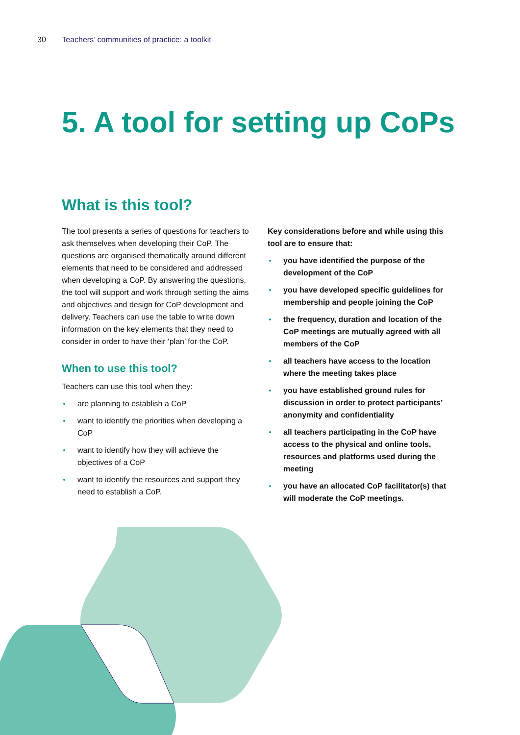30 Teachers’ communities of practice: a toolkit
5. A tool for setting up CoPs
What is this tool?
The tool presents a series of questions for teachers to ask themselves when developing their CoP. The questions are organised thematically around different elements that need to be considered and addressed when developing a CoP. By answering the questions, the tool will support and work through setting the aims and objectives and design for CoP development and delivery. Teachers can use the table to write down information on the key elements that they need to consider in order to have their ‘plan’ for the CoP.
When to use this tool?
Teachers can use this tool when they:
are planning to establish a CoP
want to identify the priorities when developing a CoP
want to identify how they will achieve the objectives of a CoP
want to identify the resources and support they need to establish a CoP.
Key considerations before and while using this tool are to ensure that:
you have identified the purpose of the development of the CoP
you have developed specific guidelines for membership and people joining the CoP
the frequency, duration and location of the CoP meetings are mutually agreed with all members of the CoP
all teachers have access to the location where the meeting takes place
you have established ground rules for discussion in order to protect participants’ anonymity and confidentiality
all teachers participating in the CoP have access to the physical and online tools, resources and platforms used during the meeting
you have an allocated CoP facilitator(s) that will moderate the CoP meetings.